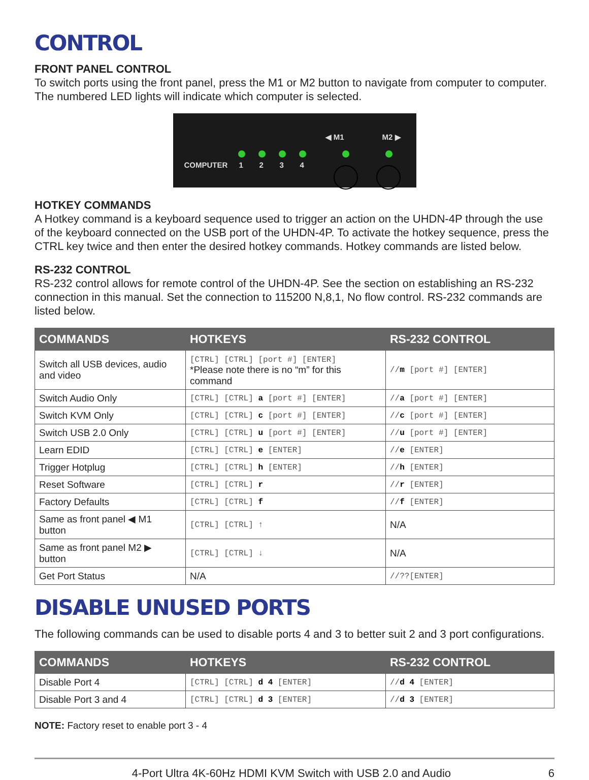CONTROL
FRONT PANEL CONTROL
To switch ports using the front panel, press the M1 or M2 button to navigate from computer to computer. The numbered LED lights will indicate which computer is selected.
◀ M1 M2 ▶
COMPUTER 1 2 3 4
HOTKEY COMMANDS
A Hotkey command is a keyboard sequence used to trigger an action on the UHDN-4P through the use of the keyboard connected on the USB port of the UHDN-4P. To activate the hotkey sequence, press the CTRL key twice and then enter the desired hotkey commands. Hotkey commands are listed below.
RS-232 CONTROL
RS-232 control allows for remote control of the UHDN-4P. See the section on establishing an RS-232 connection in this manual. Set the connection to 115200 N,8,1, No flow control. RS-232 commands are listed below.
| COMMANDS | HOTKEYS | RS-232 CONTROL |
| --- | --- | --- |
| Switch all USB devices, audio and video | [CTRL] [CTRL] [port #] [ENTER] *Please note there is no “m” for this command | // m [port #] [ENTER] |
| Switch Audio Only | [CTRL] [CTRL] a [port #] [ENTER] | // a [port #] [ENTER] |
| Switch KVM Only | [CTRL] [CTRL] c [port #] [ENTER] | // c [port #] [ENTER] |
| Switch USB 2.0 Only | [CTRL] [CTRL] u [port #] [ENTER] | // u [port #] [ENTER] |
| Learn EDID | [CTRL] [CTRL] e [ENTER] | // e [ENTER] |
| Trigger Hotplug | [CTRL] [CTRL] h [ENTER] | // h [ENTER] |
| Reset Software | [CTRL] [CTRL] r | // r [ENTER] |
| Factory Defaults | [CTRL] [CTRL] f | // f [ENTER] |
| Same as front panel ◀ M1 button | [CTRL] [CTRL] ↑ | N/A |
| Same as front panel M2 ▶ button | [CTRL] [CTRL] ↓ | N/A |
| Get Port Status | N/A | //??[ENTER] |
DISABLE UNUSED PORTS
The following commands can be used to disable ports 4 and 3 to better suit 2 and 3 port configurations.
| COMMANDS | HOTKEYS | RS-232 CONTROL |
| --- | --- | --- |
| Disable Port 4 | [CTRL] [CTRL] d 4 [ENTER] | // d 4 [ENTER] |
| Disable Port 3 and 4 | [CTRL] [CTRL] d 3 [ENTER] | // d 3 [ENTER] |
NOTE: Factory reset to enable port 3 - 4
4-Port Ultra 4K-60Hz HDMI KVM Switch with USB 2.0 and Audio 6